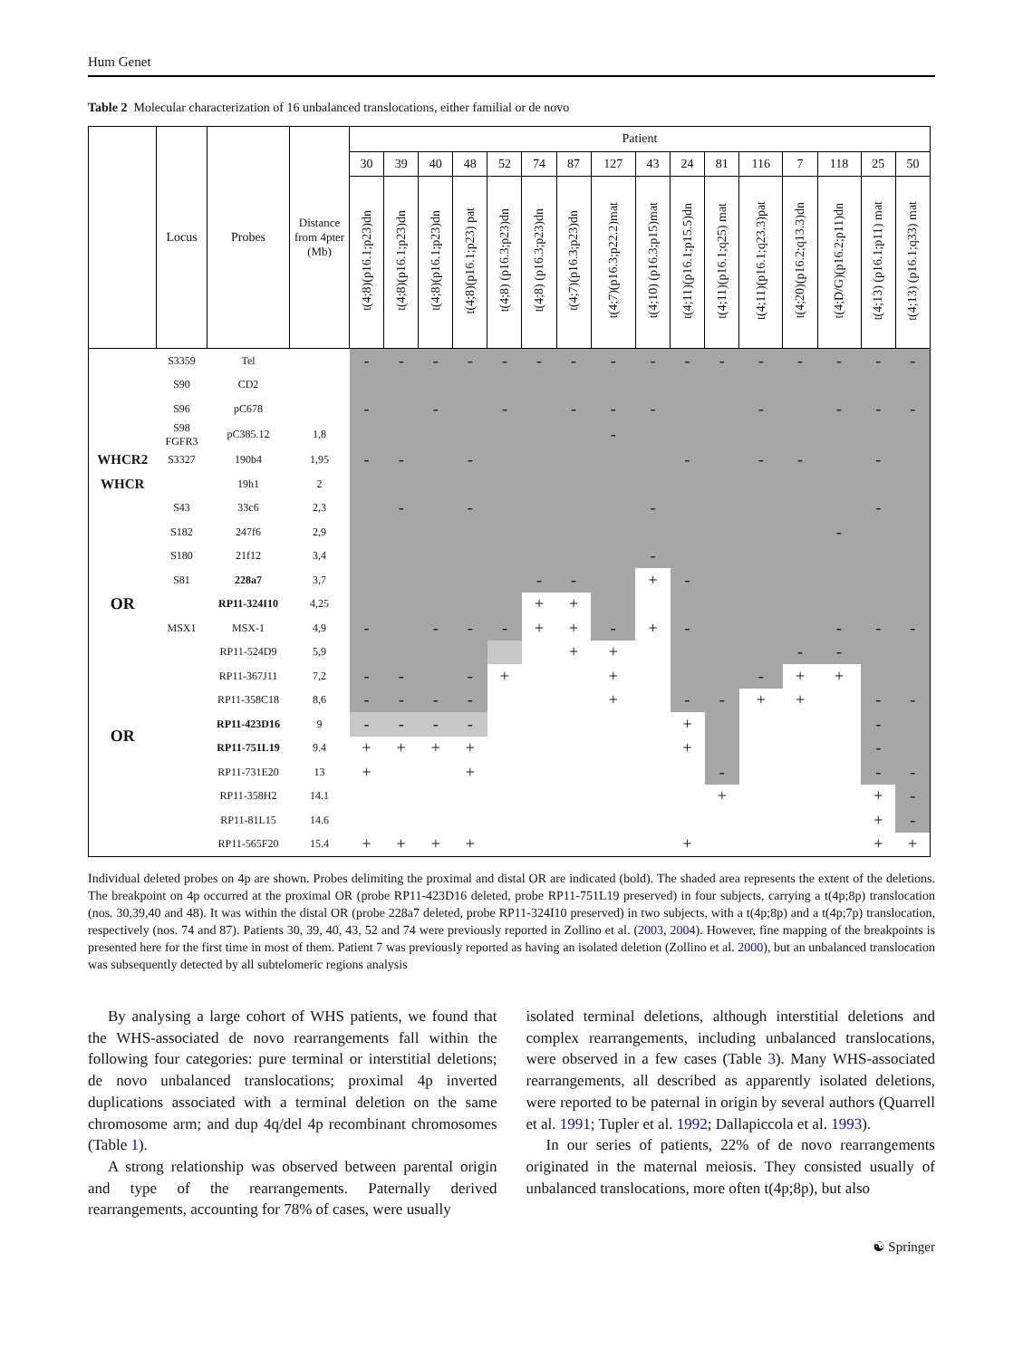Hum Genet
Table 2 Molecular characterization of 16 unbalanced translocations, either familial or de novo
| | Locus | Probes | Distance from 4pter (Mb) | Patient | | | | | | | | | | | | | | | |
| --- | --- | --- | --- | --- | --- | --- | --- | --- | --- | --- | --- | --- | --- | --- | --- | --- | --- | --- | --- |
| | | | | 30 | 39 | 40 | 48 | 52 | 74 | 87 | 127 | 43 | 24 | 81 | 116 | 7 | 118 | 25 | 50 |
| | | | | t(4;8)(p16.1;p23)dn | t(4;8)(p16.1;p23)dn | t(4;8)(p16.1;p23)dn | t(4;8)(p16.1;p23) pat | t(4;8) (p16.3;p23)dn | t(4;8) (p16.3;p23)dn | t(4;7)(p16.3;p23)dn | t(4;7)(p16.3;p22.2)mat | t(4;10) (p16.3;p15)mat | t(4;11)(p16.1;p15.5)dn | t(4;11)(p16.1;q25) mat | t(4;11)(p16.1;q23.3)pat | t(4;20)(p16.2;q13.3)dn | t(4;D/G)(p16.2;p11)dn | t(4;13) (p16.1;p11) mat | t(4;13) (p16.1;q33) mat |
| | S3359 | Tel | | - | - | - | - | - | - | - | - | - | - | - | - | - | - | - | - |
| | S90 | CD2 | | | | | | | | | | | | | | | | | |
| | S96 | pC678 | | - | | - | | - | | - | - | - | | | - | | - | - | - |
| | S98 FGFR3 | pC385.12 | 1,8 | | | | | | | | - | | | | | | | | |
| WHCR2 | S3327 | 190b4 | 1,95 | - | - | | - | | | | | | - | | - | - | | - | |
| WHCR | | 19h1 | 2 | | | | | | | | | | | | | | | | |
| | S43 | 33c6 | 2,3 | | - | | - | | | | | - | | | | | | - | |
| | S182 | 247f6 | 2,9 | | | | | | | | | | | | | | - | | |
| | S180 | 21f12 | 3,4 | | | | | | | | | - | | | | | | | |
| OR | S81 | 228a7 | 3,7 | | | | | | - | - | | + | - | | | | | | |
| | | RP11-324I10 | 4,25 | | | | | | + | + | | | | | | | | | |
| | MSX1 | MSX-1 | 4,9 | - | | - | - | - | + | + | - | + | - | | | | - | - | - |
| | | RP11-524D9 | 5,9 | | | | | | | + | + | | | | | - | - | | |
| | | RP11-367J11 | 7,2 | - | - | | - | + | | | + | | | | - | + | + | | |
| | | RP11-358C18 | 8,6 | - | - | - | - | | | | + | | - | - | + | + | | - | - |
| OR | | RP11-423D16 | 9 | - | - | - | - | | | | | | + | | | | | - | |
| | | RP11-751L19 | 9.4 | + | + | + | + | | | | | | + | | | | | - | |
| | | RP11-731E20 | 13 | + | | | + | | | | | | | - | | | | - | - |
| | | RP11-358H2 | 14.1 | | | | | | | | | | | + | | | | + | - |
| | | RP11-81L15 | 14.6 | | | | | | | | | | | | | | | + | - |
| | | RP11-565F20 | 15.4 | + | + | + | + | | | | | | + | | | | | + | + |
Individual deleted probes on 4p are shown. Probes delimiting the proximal and distal OR are indicated (bold). The shaded area represents the extent of the deletions. The breakpoint on 4p occurred at the proximal OR (probe RP11-423D16 deleted, probe RP11-751L19 preserved) in four subjects, carrying a t(4p;8p) translocation (nos. 30,39,40 and 48). It was within the distal OR (probe 228a7 deleted, probe RP11-324I10 preserved) in two subjects, with a t(4p;8p) and a t(4p;7p) translocation, respectively (nos. 74 and 87). Patients 30, 39, 40, 43, 52 and 74 were previously reported in Zollino et al. (2003, 2004). However, fine mapping of the breakpoints is presented here for the first time in most of them. Patient 7 was previously reported as having an isolated deletion (Zollino et al. 2000), but an unbalanced translocation was subsequently detected by all subtelomeric regions analysis
By analysing a large cohort of WHS patients, we found that the WHS-associated de novo rearrangements fall within the following four categories: pure terminal or interstitial deletions; de novo unbalanced translocations; proximal 4p inverted duplications associated with a terminal deletion on the same chromosome arm; and dup 4q/del 4p recombinant chromosomes (Table 1).
A strong relationship was observed between parental origin and type of the rearrangements. Paternally derived rearrangements, accounting for 78% of cases, were usually
isolated terminal deletions, although interstitial deletions and complex rearrangements, including unbalanced translocations, were observed in a few cases (Table 3). Many WHS-associated rearrangements, all described as apparently isolated deletions, were reported to be paternal in origin by several authors (Quarrell et al. 1991; Tupler et al. 1992; Dallapiccola et al. 1993).
In our series of patients, 22% of de novo rearrangements originated in the maternal meiosis. They consisted usually of unbalanced translocations, more often t(4p;8p), but also
☯ Springer